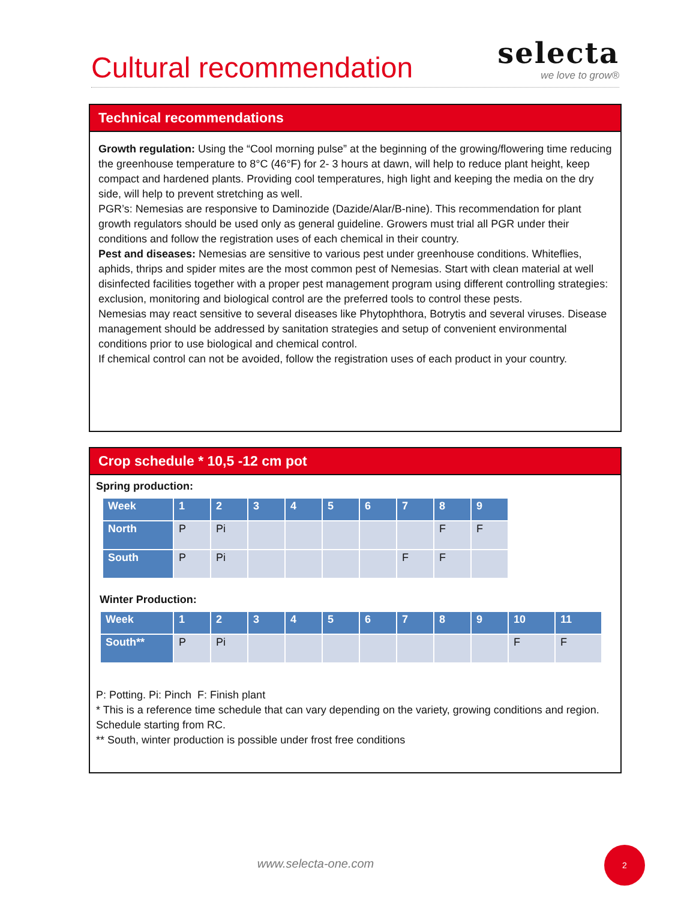Cultural recommendation
selecta
we love to grow®
Technical recommendations
Growth regulation: Using the “Cool morning pulse” at the beginning of the growing/flowering time reducing the greenhouse temperature to 8°C (46°F) for 2- 3 hours at dawn, will help to reduce plant height, keep compact and hardened plants. Providing cool temperatures, high light and keeping the media on the dry side, will help to prevent stretching as well.
PGR’s: Nemesias are responsive to Daminozide (Dazide/Alar/B-nine). This recommendation for plant growth regulators should be used only as general guideline. Growers must trial all PGR under their conditions and follow the registration uses of each chemical in their country.
Pest and diseases: Nemesias are sensitive to various pest under greenhouse conditions. Whiteflies, aphids, thrips and spider mites are the most common pest of Nemesias. Start with clean material at well disinfected facilities together with a proper pest management program using different controlling strategies: exclusion, monitoring and biological control are the preferred tools to control these pests.
Nemesias may react sensitive to several diseases like Phytophthora, Botrytis and several viruses. Disease management should be addressed by sanitation strategies and setup of convenient environmental conditions prior to use biological and chemical control.
If chemical control can not be avoided, follow the registration uses of each product in your country.
Crop schedule * 10,5 -12 cm pot
Spring production:
| Week | 1 | 2 | 3 | 4 | 5 | 6 | 7 | 8 | 9 |
| --- | --- | --- | --- | --- | --- | --- | --- | --- | --- |
| North | P | Pi | | | | | | F | F |
| South | P | Pi | | | | | F | F | |
Winter Production:
| Week | 1 | 2 | 3 | 4 | 5 | 6 | 7 | 8 | 9 | 10 | 11 |
| --- | --- | --- | --- | --- | --- | --- | --- | --- | --- | --- | --- |
| South** | P | Pi | | | | | | | | F | F |
P: Potting. Pi: Pinch F: Finish plant
* This is a reference time schedule that can vary depending on the variety, growing conditions and region. Schedule starting from RC.
** South, winter production is possible under frost free conditions
www.selecta-one.com
2